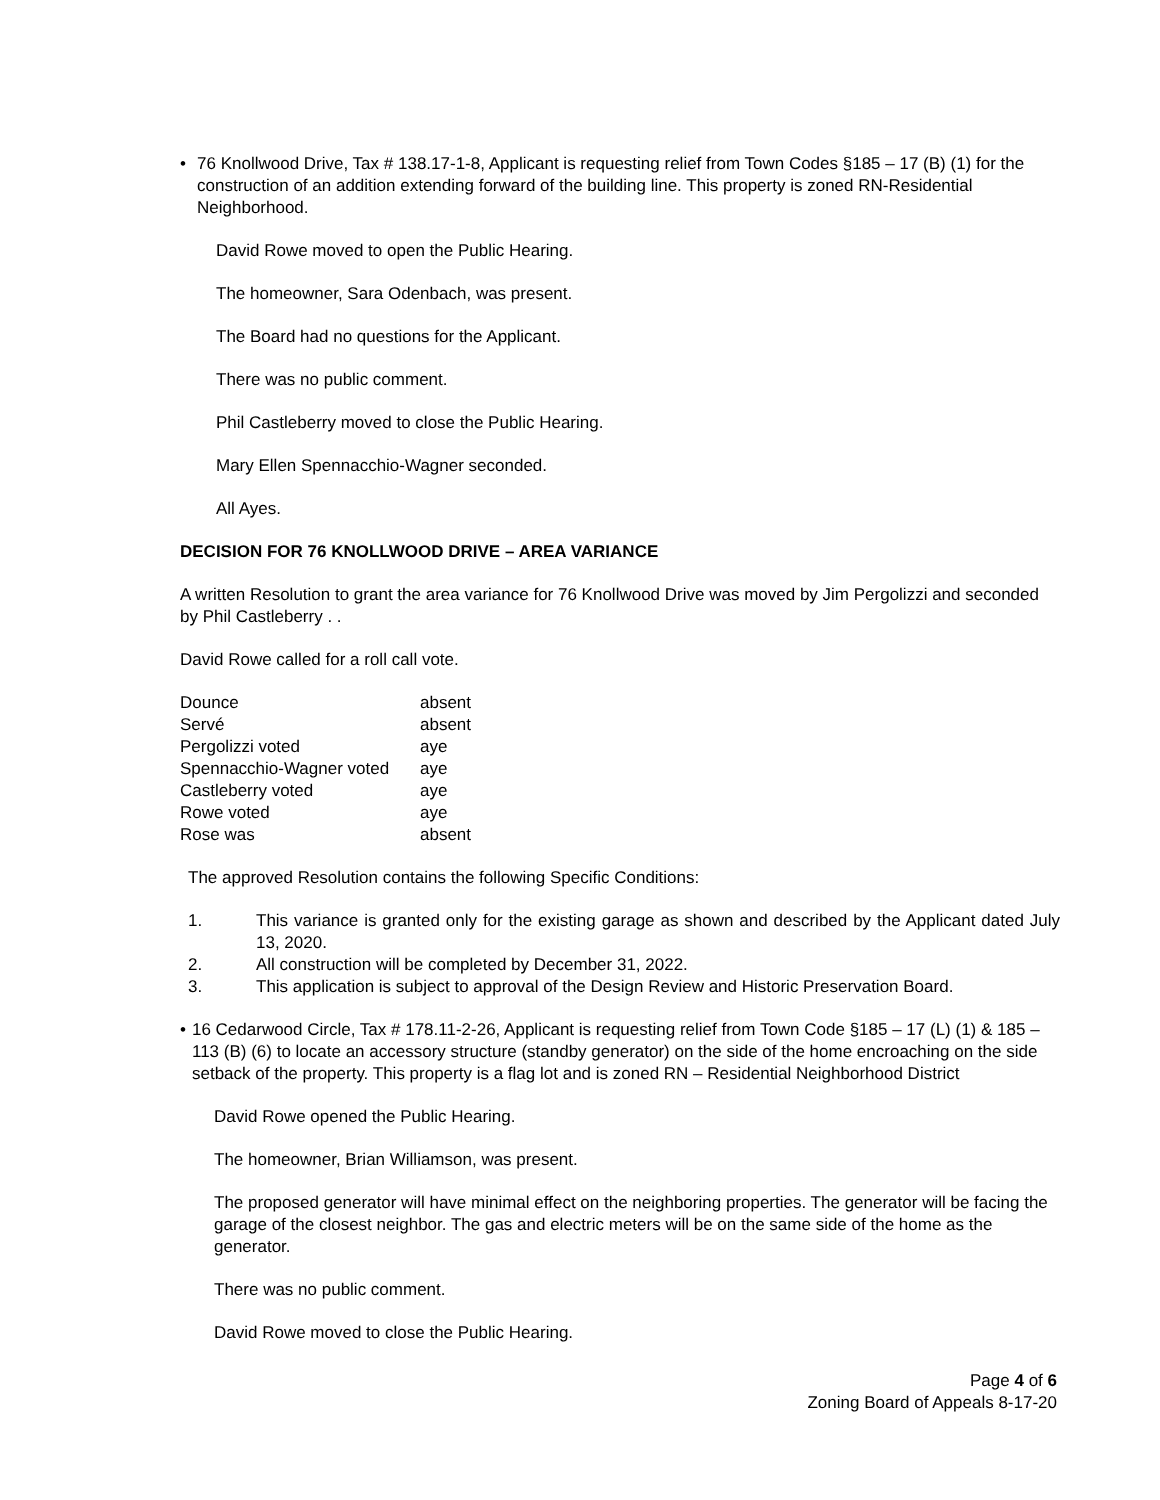• 76 Knollwood Drive, Tax # 138.17-1-8, Applicant is requesting relief from Town Codes §185 – 17 (B) (1) for the construction of an addition extending forward of the building line. This property is zoned RN-Residential Neighborhood.
David Rowe moved to open the Public Hearing.
The homeowner, Sara Odenbach, was present.
The Board had no questions for the Applicant.
There was no public comment.
Phil Castleberry moved to close the Public Hearing.
Mary Ellen Spennacchio-Wagner seconded.
All Ayes.
DECISION FOR 76 KNOLLWOOD DRIVE – AREA VARIANCE
A written Resolution to grant the area variance for 76 Knollwood Drive was moved by Jim Pergolizzi and seconded by Phil Castleberry . .
David Rowe called for a roll call vote.
| Dounce | absent |
| Servé | absent |
| Pergolizzi voted | aye |
| Spennacchio-Wagner voted | aye |
| Castleberry voted | aye |
| Rowe voted | aye |
| Rose was | absent |
The approved Resolution contains the following Specific Conditions:
1. This variance is granted only for the existing garage as shown and described by the Applicant dated July 13, 2020.
2. All construction will be completed by December 31, 2022.
3. This application is subject to approval of the Design Review and Historic Preservation Board.
• 16 Cedarwood Circle, Tax # 178.11-2-26, Applicant is requesting relief from Town Code §185 – 17 (L) (1) & 185 – 113 (B) (6) to locate an accessory structure (standby generator) on the side of the home encroaching on the side setback of the property. This property is a flag lot and is zoned RN – Residential Neighborhood District
David Rowe opened the Public Hearing.
The homeowner, Brian Williamson, was present.
The proposed generator will have minimal effect on the neighboring properties. The generator will be facing the garage of the closest neighbor. The gas and electric meters will be on the same side of the home as the generator.
There was no public comment.
David Rowe moved to close the Public Hearing.
Page 4 of 6
Zoning Board of Appeals 8-17-20